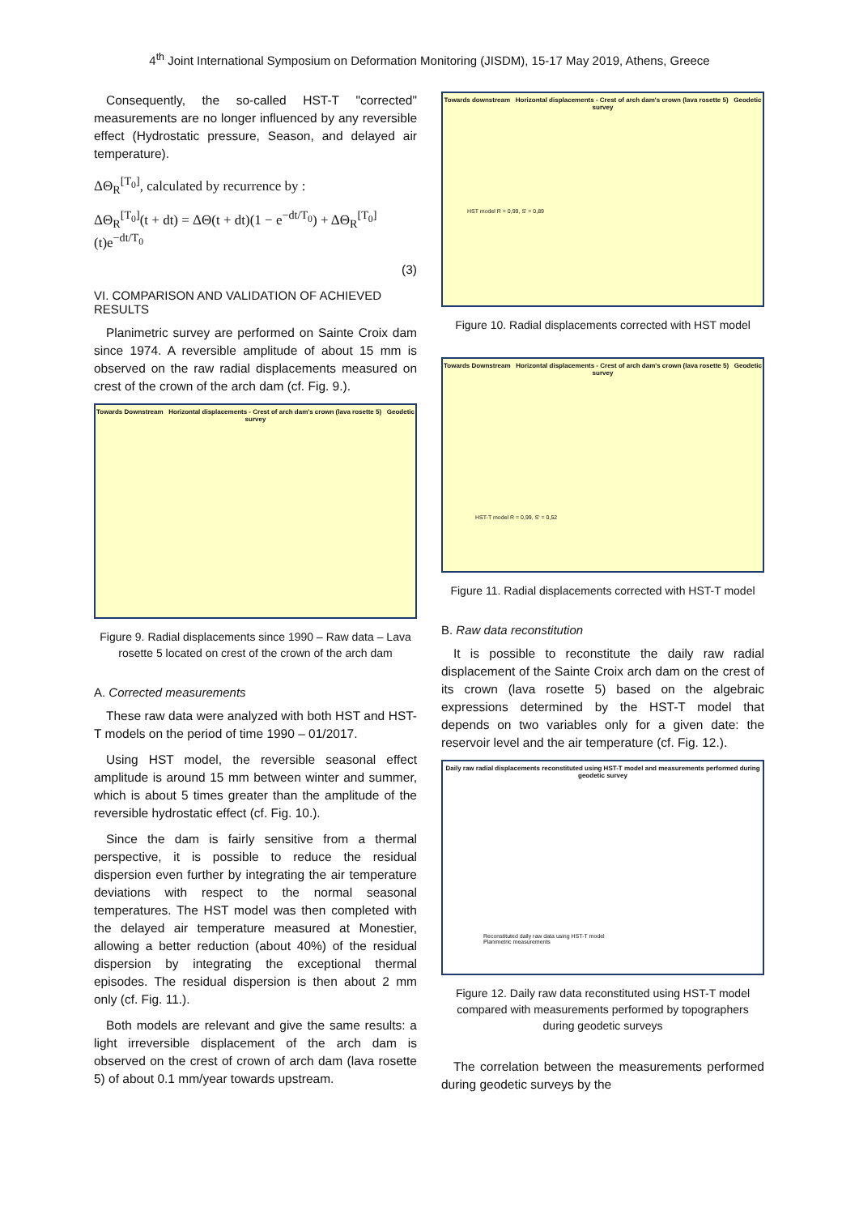4<sup>th</sup> Joint International Symposium on Deformation Monitoring (JISDM), 15-17 May 2019, Athens, Greece
Consequently, the so-called HST-T "corrected" measurements are no longer influenced by any reversible effect (Hydrostatic pressure, Season, and delayed air temperature).
ΔΘ<sub>R</sub><sup>[T<sub>0</sub>]</sup>, calculated by recurrence by :
ΔΘ<sub>R</sub><sup>[T<sub>0</sub>]</sup>(t + dt) = ΔΘ(t + dt)(1 − e<sup>−dt/T<sub>0</sub></sup>) + ΔΘ<sub>R</sub><sup>[T<sub>0</sub>]</sup>(t)e<sup>−dt/T<sub>0</sub></sup>
(3)
VI. COMPARISON AND VALIDATION OF ACHIEVED RESULTS
Planimetric survey are performed on Sainte Croix dam since 1974. A reversible amplitude of about 15 mm is observed on the raw radial displacements measured on crest of the crown of the arch dam (cf. Fig. 9.).
Towards Downstream Horizontal displacements - Crest of arch dam's crown (lava rosette 5) Geodetic survey
Figure 9. Radial displacements since 1990 – Raw data – Lava rosette 5 located on crest of the crown of the arch dam
A. Corrected measurements
These raw data were analyzed with both HST and HST-T models on the period of time 1990 – 01/2017.
Using HST model, the reversible seasonal effect amplitude is around 15 mm between winter and summer, which is about 5 times greater than the amplitude of the reversible hydrostatic effect (cf. Fig. 10.).
Since the dam is fairly sensitive from a thermal perspective, it is possible to reduce the residual dispersion even further by integrating the air temperature deviations with respect to the normal seasonal temperatures. The HST model was then completed with the delayed air temperature measured at Monestier, allowing a better reduction (about 40%) of the residual dispersion by integrating the exceptional thermal episodes. The residual dispersion is then about 2 mm only (cf. Fig. 11.).
Both models are relevant and give the same results: a light irreversible displacement of the arch dam is observed on the crest of crown of arch dam (lava rosette 5) of about 0.1 mm/year towards upstream.
Towards downstream Horizontal displacements - Crest of arch dam's crown (lava rosette 5) Geodetic survey
HST model R = 0,99, S' = 0,89
Figure 10. Radial displacements corrected with HST model
Towards Downstream Horizontal displacements - Crest of arch dam's crown (lava rosette 5) Geodetic survey
HST-T model R = 0,99, S' = 0,52
Figure 11. Radial displacements corrected with HST-T model
B. Raw data reconstitution
It is possible to reconstitute the daily raw radial displacement of the Sainte Croix arch dam on the crest of its crown (lava rosette 5) based on the algebraic expressions determined by the HST-T model that depends on two variables only for a given date: the reservoir level and the air temperature (cf. Fig. 12.).
Daily raw radial displacements reconstituted using HST-T model and measurements performed during geodetic survey
Reconstituted daily raw data using HST-T model
Planimetric measurements
Figure 12. Daily raw data reconstituted using HST-T model compared with measurements performed by topographers during geodetic surveys
The correlation between the measurements performed during geodetic surveys by the